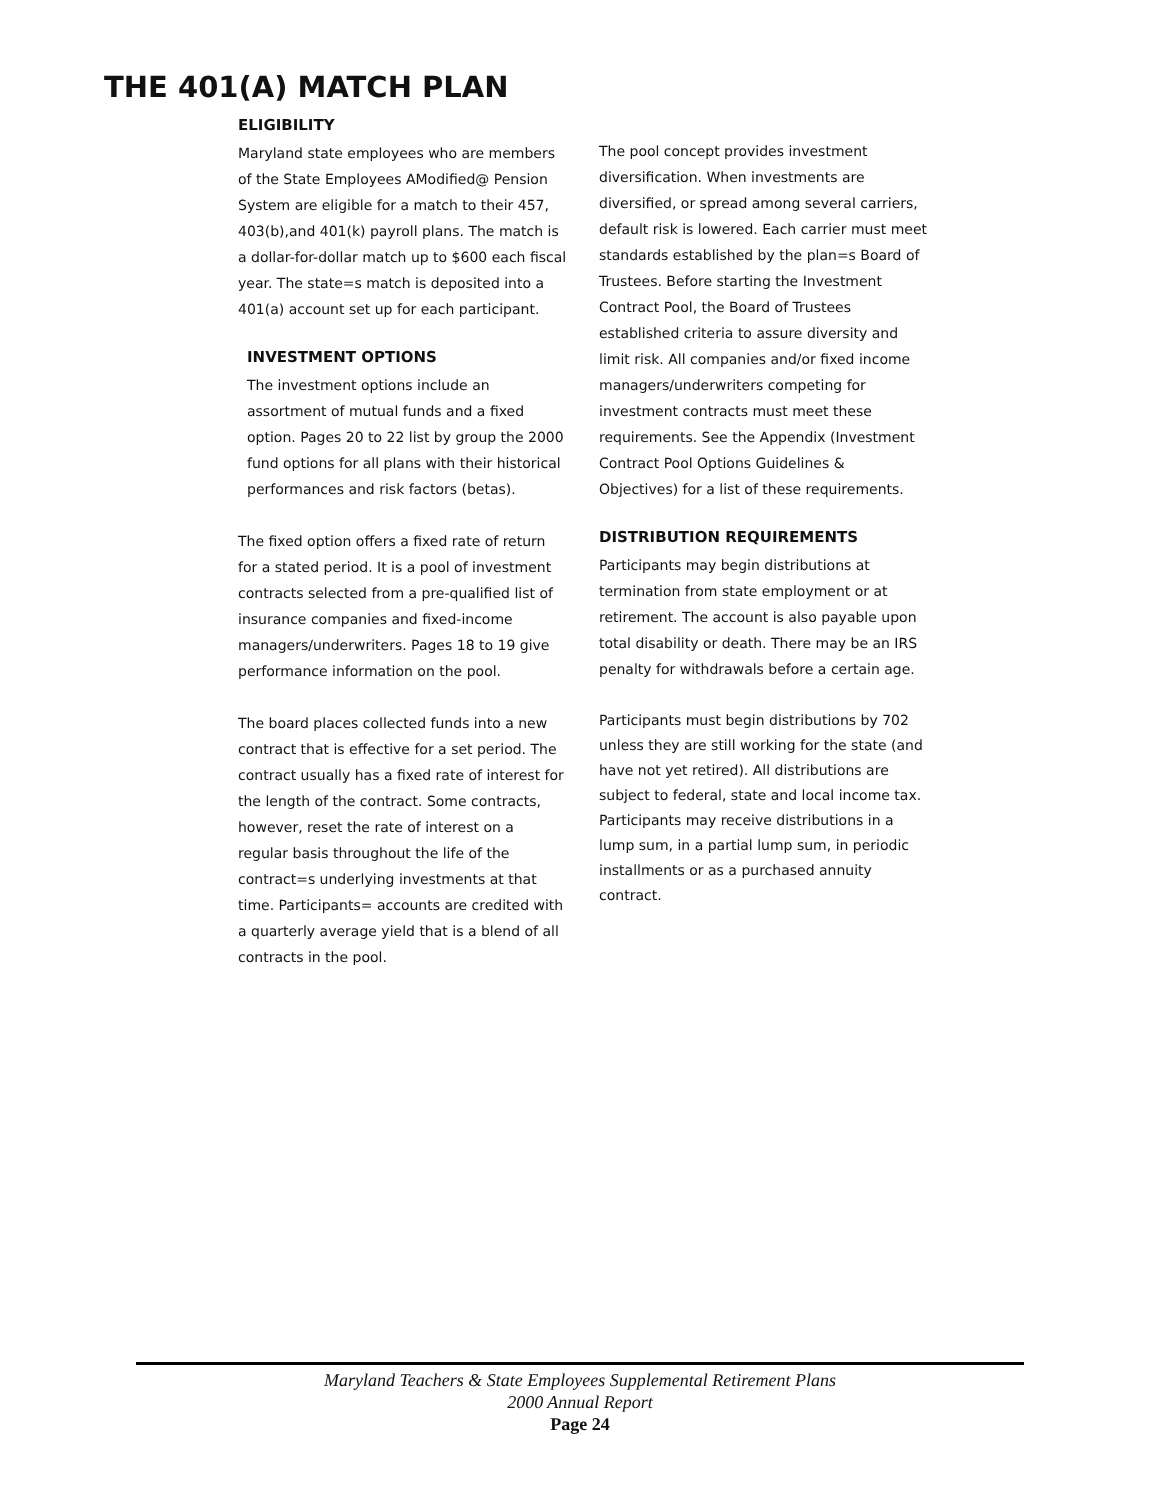THE 401(A) MATCH PLAN
ELIGIBILITY
Maryland state employees who are members of the State Employees AModified@ Pension System are eligible for a match to their 457, 403(b),and 401(k) payroll plans. The match is a dollar-for-dollar match up to $600 each fiscal year. The state=s match is deposited into a 401(a) account set up for each participant.
INVESTMENT OPTIONS
The investment options include an assortment of mutual funds and a fixed option. Pages 20 to 22 list by group the 2000 fund options for all plans with their historical performances and risk factors (betas).
The fixed option offers a fixed rate of return for a stated period. It is a pool of investment contracts selected from a pre-qualified list of insurance companies and fixed-income managers/underwriters. Pages 18 to 19 give performance information on the pool.
The board places collected funds into a new contract that is effective for a set period. The contract usually has a fixed rate of interest for the length of the contract. Some contracts, however, reset the rate of interest on a regular basis throughout the life of the contract=s underlying investments at that time. Participants= accounts are credited with a quarterly average yield that is a blend of all contracts in the pool.
The pool concept provides investment diversification. When investments are diversified, or spread among several carriers, default risk is lowered. Each carrier must meet standards established by the plan=s Board of Trustees. Before starting the Investment Contract Pool, the Board of Trustees established criteria to assure diversity and limit risk. All companies and/or fixed income managers/underwriters competing for investment contracts must meet these requirements. See the Appendix (Investment Contract Pool Options Guidelines & Objectives) for a list of these requirements.
DISTRIBUTION REQUIREMENTS
Participants may begin distributions at termination from state employment or at retirement. The account is also payable upon total disability or death. There may be an IRS penalty for withdrawals before a certain age.
Participants must begin distributions by 702 unless they are still working for the state (and have not yet retired). All distributions are subject to federal, state and local income tax. Participants may receive distributions in a lump sum, in a partial lump sum, in periodic installments or as a purchased annuity contract.
Maryland Teachers & State Employees Supplemental Retirement Plans
2000 Annual Report
Page 24